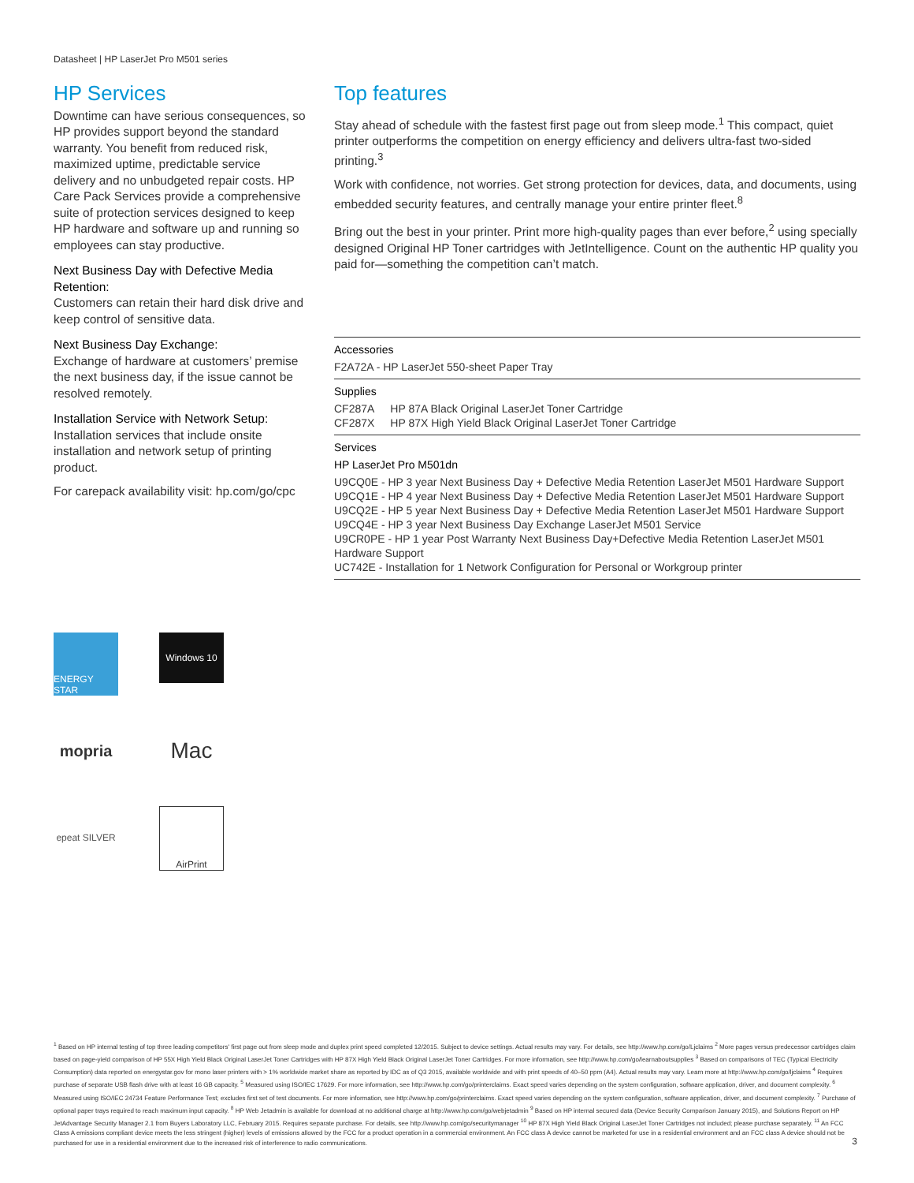Datasheet | HP LaserJet Pro M501 series
HP Services
Downtime can have serious consequences, so HP provides support beyond the standard warranty. You benefit from reduced risk, maximized uptime, predictable service delivery and no unbudgeted repair costs. HP Care Pack Services provide a comprehensive suite of protection services designed to keep HP hardware and software up and running so employees can stay productive.
Next Business Day with Defective Media Retention:
Customers can retain their hard disk drive and keep control of sensitive data.
Next Business Day Exchange:
Exchange of hardware at customers’ premise the next business day, if the issue cannot be resolved remotely.
Installation Service with Network Setup:
Installation services that include onsite installation and network setup of printing product.
For carepack availability visit: hp.com/go/cpc
Top features
Stay ahead of schedule with the fastest first page out from sleep mode.<sup>1</sup> This compact, quiet printer outperforms the competition on energy efficiency and delivers ultra-fast two-sided printing.<sup>3</sup>
Work with confidence, not worries. Get strong protection for devices, data, and documents, using embedded security features, and centrally manage your entire printer fleet.<sup>8</sup>
Bring out the best in your printer. Print more high-quality pages than ever before,<sup>2</sup> using specially designed Original HP Toner cartridges with JetIntelligence. Count on the authentic HP quality you paid for—something the competition can’t match.
Accessories
F2A72A - HP LaserJet 550-sheet Paper Tray
Supplies
| CF287A | HP 87A Black Original LaserJet Toner Cartridge |
| CF287X | HP 87X High Yield Black Original LaserJet Toner Cartridge |
Services
HP LaserJet Pro M501dn
U9CQ0E - HP 3 year Next Business Day + Defective Media Retention LaserJet M501 Hardware Support
U9CQ1E - HP 4 year Next Business Day + Defective Media Retention LaserJet M501 Hardware Support
U9CQ2E - HP 5 year Next Business Day + Defective Media Retention LaserJet M501 Hardware Support
U9CQ4E - HP 3 year Next Business Day Exchange LaserJet M501 Service
U9CR0PE - HP 1 year Post Warranty Next Business Day+Defective Media Retention LaserJet M501 Hardware Support
UC742E - Installation for 1 Network Configuration for Personal or Workgroup printer
ENERGY STAR
Windows 10
mopria
Mac
epeat SILVER
AirPrint
<sup>1</sup> Based on HP internal testing of top three leading competitors' first page out from sleep mode and duplex print speed completed 12/2015. Subject to device settings. Actual results may vary. For details, see http://www.hp.com/go/Ljclaims <sup>2</sup> More pages versus predecessor cartridges claim based on page-yield comparison of HP 55X High Yield Black Original LaserJet Toner Cartridges with HP 87X High Yield Black Original LaserJet Toner Cartridges. For more information, see http://www.hp.com/go/learnaboutsupplies <sup>3</sup> Based on comparisons of TEC (Typical Electricity Consumption) data reported on energystar.gov for mono laser printers with > 1% worldwide market share as reported by IDC as of Q3 2015, available worldwide and with print speeds of 40–50 ppm (A4). Actual results may vary. Learn more at http://www.hp.com/go/ljclaims <sup>4</sup> Requires purchase of separate USB flash drive with at least 16 GB capacity. <sup>5</sup> Measured using ISO/IEC 17629. For more information, see http://www.hp.com/go/printerclaims. Exact speed varies depending on the system configuration, software application, driver, and document complexity. <sup>6</sup> Measured using ISO/IEC 24734 Feature Performance Test; excludes first set of test documents. For more information, see http://www.hp.com/go/printerclaims. Exact speed varies depending on the system configuration, software application, driver, and document complexity. <sup>7</sup> Purchase of optional paper trays required to reach maximum input capacity. <sup>8</sup> HP Web Jetadmin is available for download at no additional charge at http://www.hp.com/go/webjetadmin <sup>9</sup> Based on HP internal secured data (Device Security Comparison January 2015), and Solutions Report on HP JetAdvantage Security Manager 2.1 from Buyers Laboratory LLC, February 2015. Requires separate purchase. For details, see http://www.hp.com/go/securitymanager <sup>10</sup> HP 87X High Yield Black Original LaserJet Toner Cartridges not included; please purchase separately. <sup>11</sup> An FCC Class A emissions compliant device meets the less stringent (higher) levels of emissions allowed by the FCC for a product operation in a commercial environment. An FCC class A device cannot be marketed for use in a residential environment and an FCC class A device should not be purchased for use in a residential environment due to the increased risk of interference to radio communications.
3